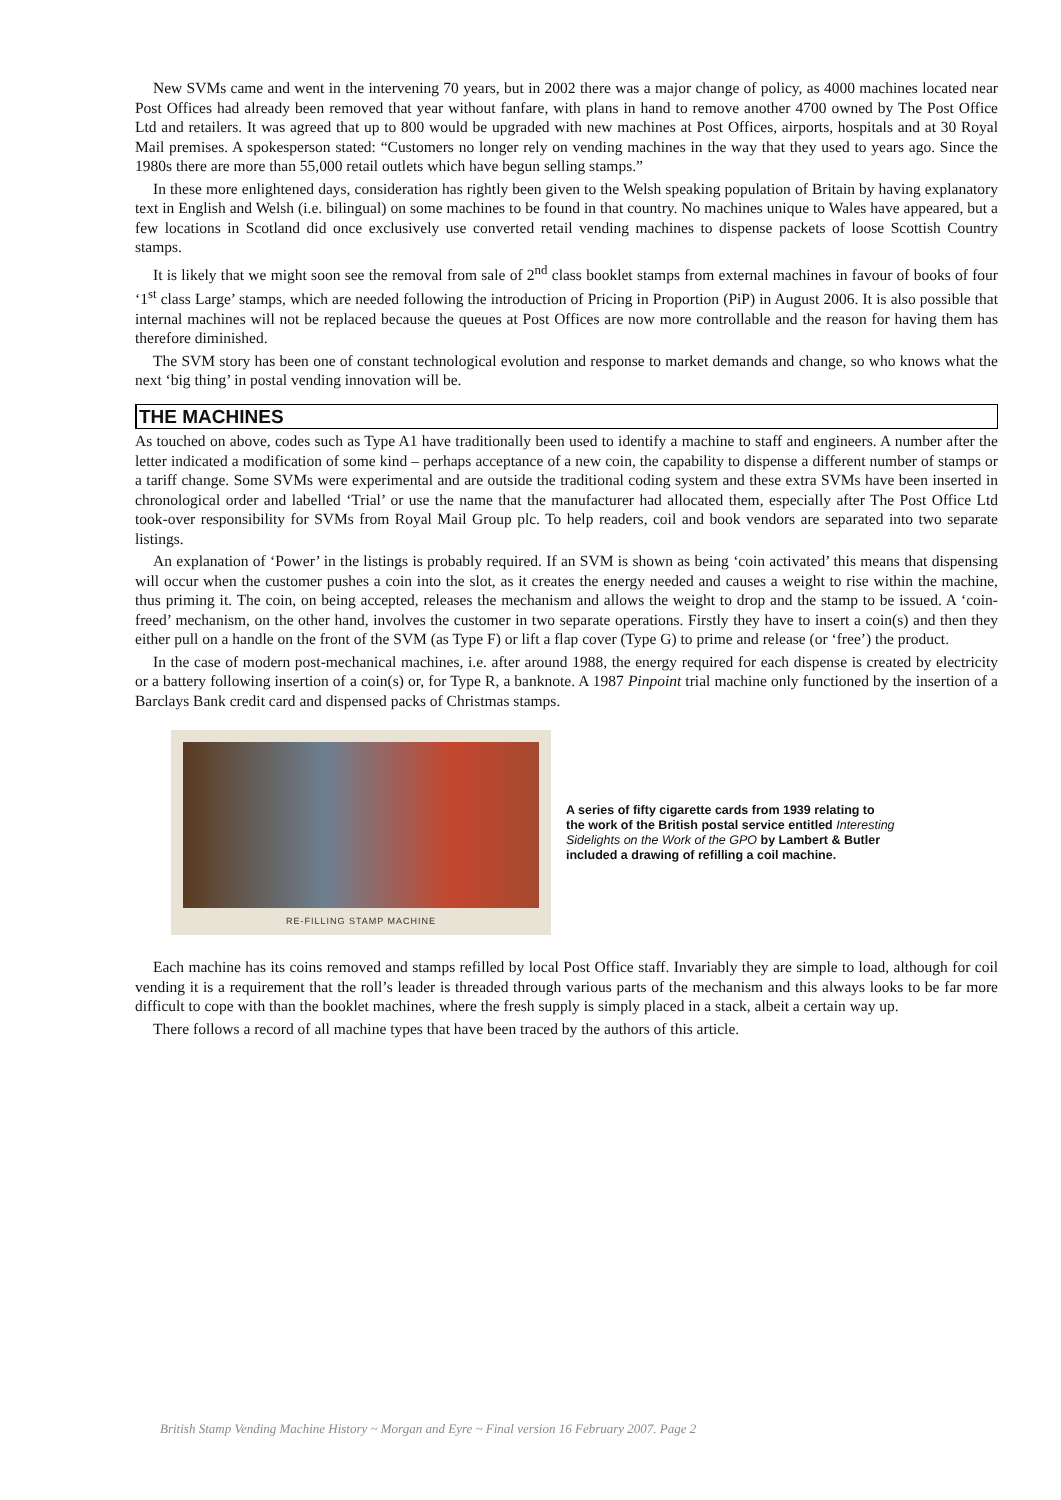New SVMs came and went in the intervening 70 years, but in 2002 there was a major change of policy, as 4000 machines located near Post Offices had already been removed that year without fanfare, with plans in hand to remove another 4700 owned by The Post Office Ltd and retailers. It was agreed that up to 800 would be upgraded with new machines at Post Offices, airports, hospitals and at 30 Royal Mail premises. A spokesperson stated: “Customers no longer rely on vending machines in the way that they used to years ago. Since the 1980s there are more than 55,000 retail outlets which have begun selling stamps.”
In these more enlightened days, consideration has rightly been given to the Welsh speaking population of Britain by having explanatory text in English and Welsh (i.e. bilingual) on some machines to be found in that country. No machines unique to Wales have appeared, but a few locations in Scotland did once exclusively use converted retail vending machines to dispense packets of loose Scottish Country stamps.
It is likely that we might soon see the removal from sale of 2<sup>nd</sup> class booklet stamps from external machines in favour of books of four ‘1<sup>st</sup> class Large’ stamps, which are needed following the introduction of Pricing in Proportion (PiP) in August 2006. It is also possible that internal machines will not be replaced because the queues at Post Offices are now more controllable and the reason for having them has therefore diminished.
The SVM story has been one of constant technological evolution and response to market demands and change, so who knows what the next ‘big thing’ in postal vending innovation will be.
THE MACHINES
As touched on above, codes such as Type A1 have traditionally been used to identify a machine to staff and engineers. A number after the letter indicated a modification of some kind – perhaps acceptance of a new coin, the capability to dispense a different number of stamps or a tariff change. Some SVMs were experimental and are outside the traditional coding system and these extra SVMs have been inserted in chronological order and labelled ‘Trial’ or use the name that the manufacturer had allocated them, especially after The Post Office Ltd took-over responsibility for SVMs from Royal Mail Group plc. To help readers, coil and book vendors are separated into two separate listings.
An explanation of ‘Power’ in the listings is probably required. If an SVM is shown as being ‘coin activated’ this means that dispensing will occur when the customer pushes a coin into the slot, as it creates the energy needed and causes a weight to rise within the machine, thus priming it. The coin, on being accepted, releases the mechanism and allows the weight to drop and the stamp to be issued. A ‘coin-freed’ mechanism, on the other hand, involves the customer in two separate operations. Firstly they have to insert a coin(s) and then they either pull on a handle on the front of the SVM (as Type F) or lift a flap cover (Type G) to prime and release (or ‘free’) the product.
In the case of modern post-mechanical machines, i.e. after around 1988, the energy required for each dispense is created by electricity or a battery following insertion of a coin(s) or, for Type R, a banknote. A 1987 Pinpoint trial machine only functioned by the insertion of a Barclays Bank credit card and dispensed packs of Christmas stamps.
RE-FILLING STAMP MACHINE
A series of fifty cigarette cards from 1939 relating to the work of the British postal service entitled Interesting Sidelights on the Work of the GPO by Lambert & Butler included a drawing of refilling a coil machine.
Each machine has its coins removed and stamps refilled by local Post Office staff. Invariably they are simple to load, although for coil vending it is a requirement that the roll’s leader is threaded through various parts of the mechanism and this always looks to be far more difficult to cope with than the booklet machines, where the fresh supply is simply placed in a stack, albeit a certain way up.
There follows a record of all machine types that have been traced by the authors of this article.
British Stamp Vending Machine History ~ Morgan and Eyre ~ Final version 16 February 2007. Page 2